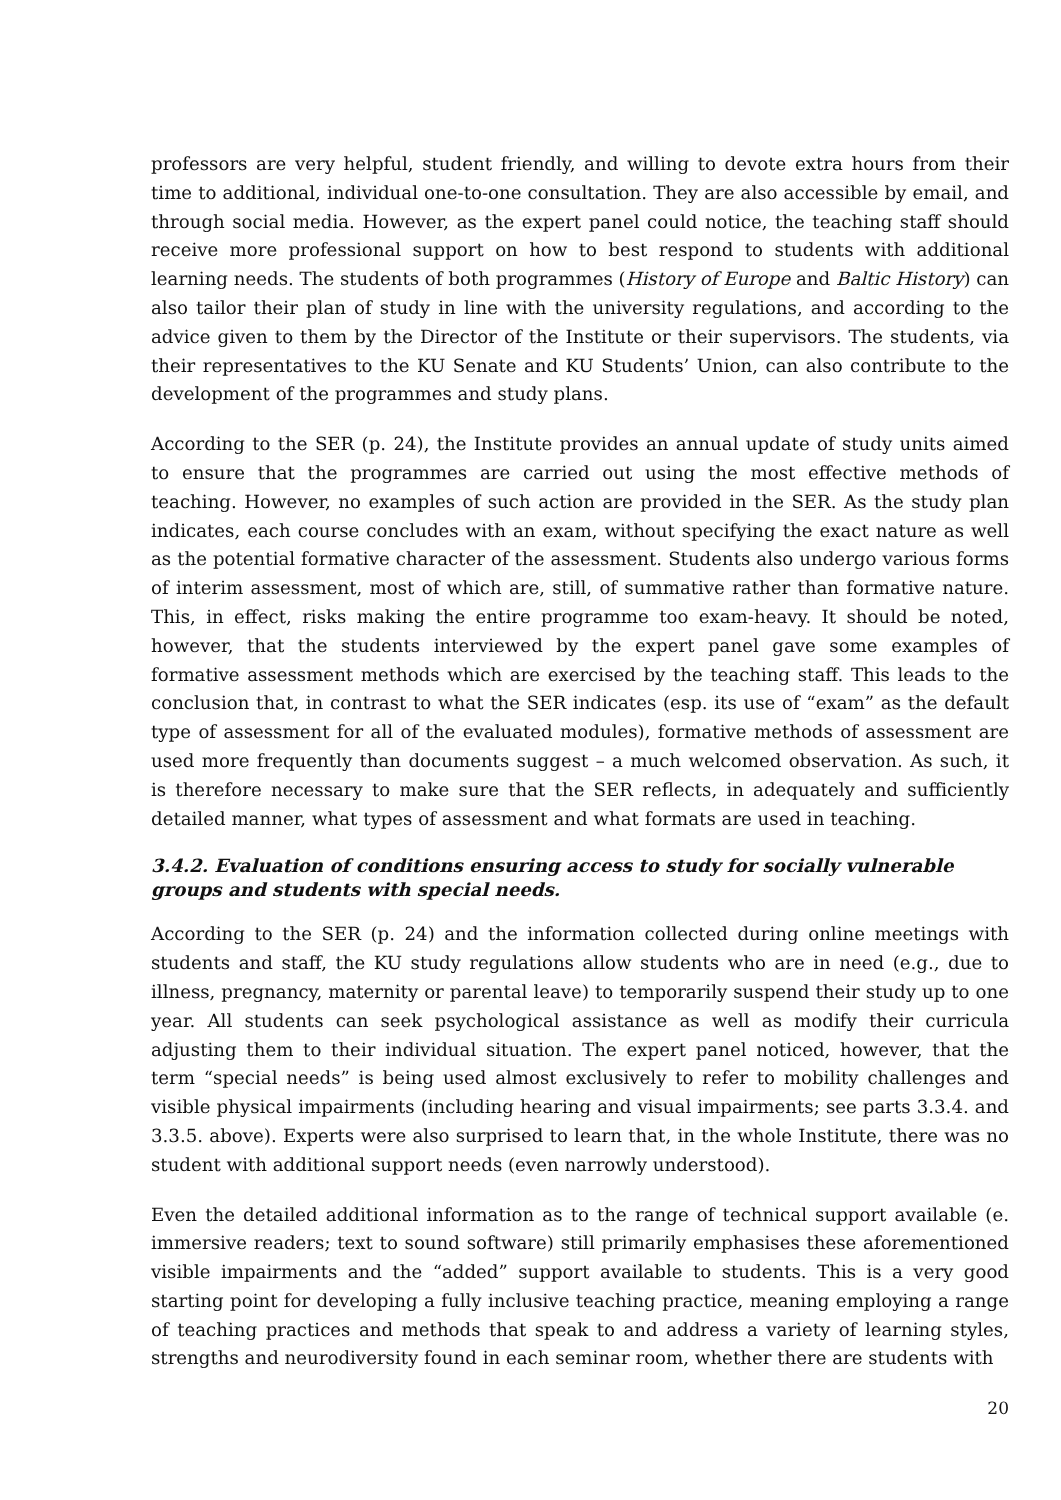professors are very helpful, student friendly, and willing to devote extra hours from their time to additional, individual one-to-one consultation. They are also accessible by email, and through social media. However, as the expert panel could notice, the teaching staff should receive more professional support on how to best respond to students with additional learning needs. The students of both programmes (History of Europe and Baltic History) can also tailor their plan of study in line with the university regulations, and according to the advice given to them by the Director of the Institute or their supervisors. The students, via their representatives to the KU Senate and KU Students’ Union, can also contribute to the development of the programmes and study plans.
According to the SER (p. 24), the Institute provides an annual update of study units aimed to ensure that the programmes are carried out using the most effective methods of teaching. However, no examples of such action are provided in the SER. As the study plan indicates, each course concludes with an exam, without specifying the exact nature as well as the potential formative character of the assessment. Students also undergo various forms of interim assessment, most of which are, still, of summative rather than formative nature. This, in effect, risks making the entire programme too exam-heavy. It should be noted, however, that the students interviewed by the expert panel gave some examples of formative assessment methods which are exercised by the teaching staff. This leads to the conclusion that, in contrast to what the SER indicates (esp. its use of “exam” as the default type of assessment for all of the evaluated modules), formative methods of assessment are used more frequently than documents suggest – a much welcomed observation. As such, it is therefore necessary to make sure that the SER reflects, in adequately and sufficiently detailed manner, what types of assessment and what formats are used in teaching.
3.4.2. Evaluation of conditions ensuring access to study for socially vulnerable groups and students with special needs.
According to the SER (p. 24) and the information collected during online meetings with students and staff, the KU study regulations allow students who are in need (e.g., due to illness, pregnancy, maternity or parental leave) to temporarily suspend their study up to one year. All students can seek psychological assistance as well as modify their curricula adjusting them to their individual situation. The expert panel noticed, however, that the term “special needs” is being used almost exclusively to refer to mobility challenges and visible physical impairments (including hearing and visual impairments; see parts 3.3.4. and 3.3.5. above). Experts were also surprised to learn that, in the whole Institute, there was no student with additional support needs (even narrowly understood).
Even the detailed additional information as to the range of technical support available (e. immersive readers; text to sound software) still primarily emphasises these aforementioned visible impairments and the “added” support available to students. This is a very good starting point for developing a fully inclusive teaching practice, meaning employing a range of teaching practices and methods that speak to and address a variety of learning styles, strengths and neurodiversity found in each seminar room, whether there are students with
20